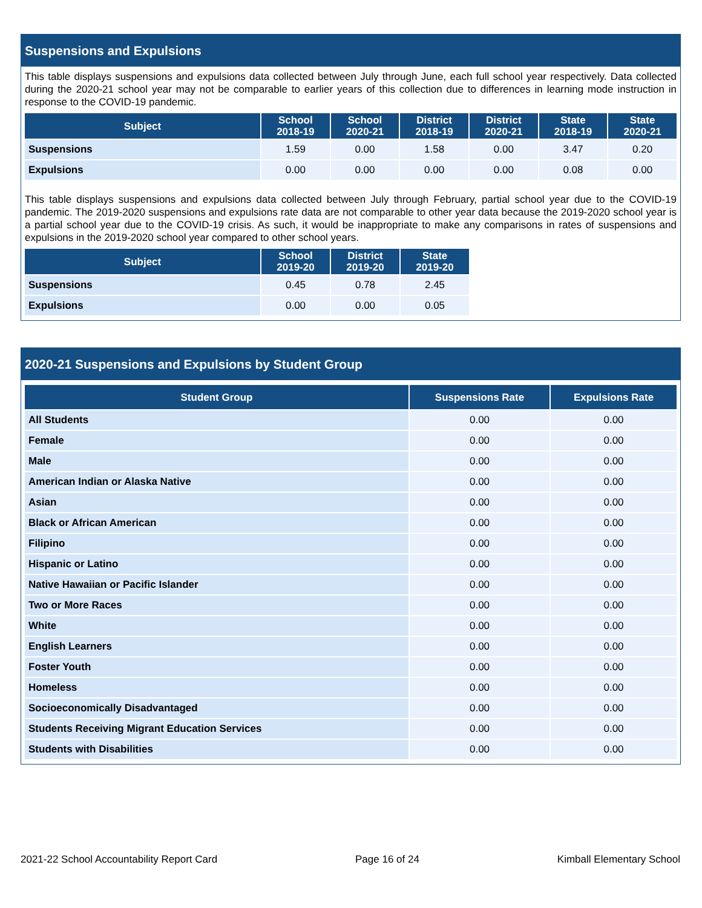Suspensions and Expulsions
This table displays suspensions and expulsions data collected between July through June, each full school year respectively. Data collected during the 2020-21 school year may not be comparable to earlier years of this collection due to differences in learning mode instruction in response to the COVID-19 pandemic.
| Subject | School 2018-19 | School 2020-21 | District 2018-19 | District 2020-21 | State 2018-19 | State 2020-21 |
| --- | --- | --- | --- | --- | --- | --- |
| Suspensions | 1.59 | 0.00 | 1.58 | 0.00 | 3.47 | 0.20 |
| Expulsions | 0.00 | 0.00 | 0.00 | 0.00 | 0.08 | 0.00 |
This table displays suspensions and expulsions data collected between July through February, partial school year due to the COVID-19 pandemic. The 2019-2020 suspensions and expulsions rate data are not comparable to other year data because the 2019-2020 school year is a partial school year due to the COVID-19 crisis. As such, it would be inappropriate to make any comparisons in rates of suspensions and expulsions in the 2019-2020 school year compared to other school years.
| Subject | School 2019-20 | District 2019-20 | State 2019-20 |
| --- | --- | --- | --- |
| Suspensions | 0.45 | 0.78 | 2.45 |
| Expulsions | 0.00 | 0.00 | 0.05 |
2020-21 Suspensions and Expulsions by Student Group
| Student Group | Suspensions Rate | Expulsions Rate |
| --- | --- | --- |
| All Students | 0.00 | 0.00 |
| Female | 0.00 | 0.00 |
| Male | 0.00 | 0.00 |
| American Indian or Alaska Native | 0.00 | 0.00 |
| Asian | 0.00 | 0.00 |
| Black or African American | 0.00 | 0.00 |
| Filipino | 0.00 | 0.00 |
| Hispanic or Latino | 0.00 | 0.00 |
| Native Hawaiian or Pacific Islander | 0.00 | 0.00 |
| Two or More Races | 0.00 | 0.00 |
| White | 0.00 | 0.00 |
| English Learners | 0.00 | 0.00 |
| Foster Youth | 0.00 | 0.00 |
| Homeless | 0.00 | 0.00 |
| Socioeconomically Disadvantaged | 0.00 | 0.00 |
| Students Receiving Migrant Education Services | 0.00 | 0.00 |
| Students with Disabilities | 0.00 | 0.00 |
2021-22 School Accountability Report Card Page 16 of 24 Kimball Elementary School